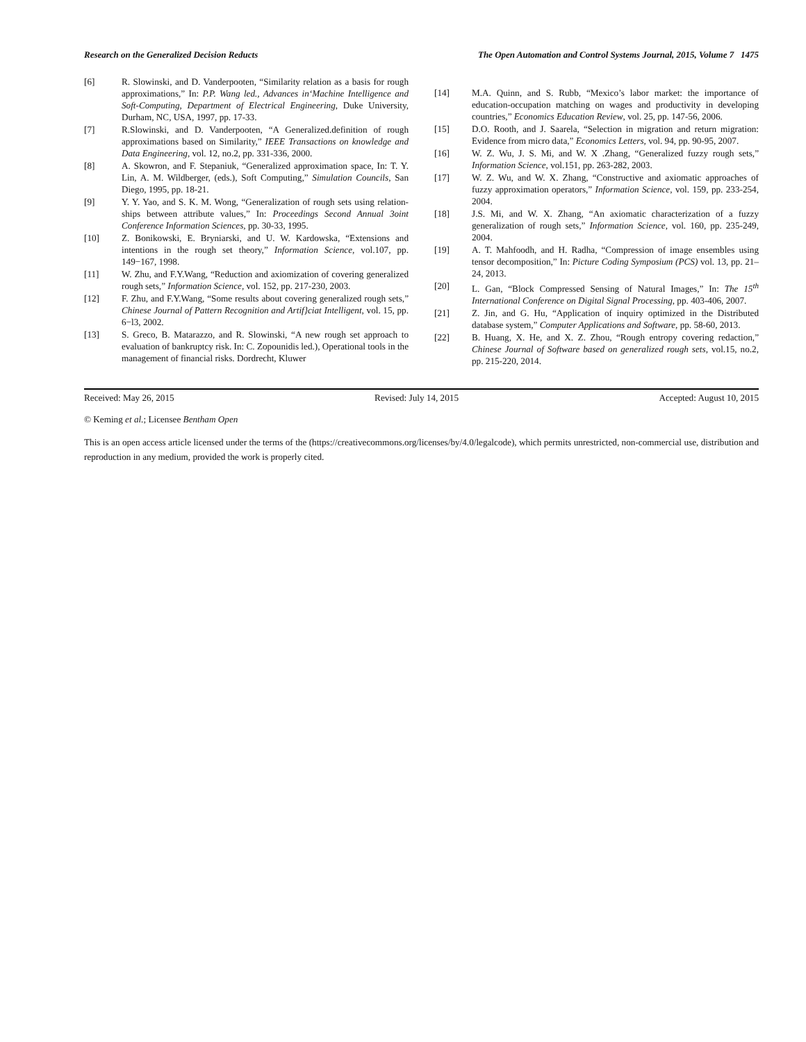Research on the Generalized Decision Reducts The Open Automation and Control Systems Journal, 2015, Volume 7 1475
[6] R. Slowinski, and D. Vanderpooten, “Similarity relation as a basis for rough approximations,” In: P.P. Wang led., Advances in‘Machine Intelligence and Soft-Computing, Department of Electrical Engineering, Duke University, Durham, NC, USA, 1997, pp. 17-33.
[7] R.Slowinski, and D. Vanderpooten, “A Generalized.definition of rough approximations based on Similarity,” IEEE Transactions on knowledge and Data Engineering, vol. 12, no.2, pp. 331-336, 2000.
[8] A. Skowron, and F. Stepaniuk, “Generalized approximation space, In: T. Y. Lin, A. M. Wildberger, (eds.), Soft Computing,” Simulation Councils, San Diego, 1995, pp. 18-21.
[9] Y. Y. Yao, and S. K. M. Wong, “Generalization of rough sets using relation-ships between attribute values,” In: Proceedings Second Annual 3oint Conference Information Sciences, pp. 30-33, 1995.
[10] Z. Bonikowski, E. Bryniarski, and U. W. Kardowska, “Extensions and intentions in the rough set theory,” Information Science, vol.107, pp. 149−167, 1998.
[11] W. Zhu, and F.Y.Wang, “Reduction and axiomization of covering generalized rough sets,” Information Science, vol. 152, pp. 217-230, 2003.
[12] F. Zhu, and F.Y.Wang, “Some results about covering generalized rough sets,” Chinese Journal of Pattern Recognition and Artif}ciat Intelligent, vol. 15, pp. 6−l3, 2002.
[13] S. Greco, B. Matarazzo, and R. Slowinski, “A new rough set approach to evaluation of bankruptcy risk. In: C. Zopounidis led.), Operational tools in the management of financial risks. Dordrecht, Kluwer
[14] M.A. Quinn, and S. Rubb, “Mexico’s labor market: the importance of education-occupation matching on wages and productivity in developing countries,” Economics Education Review, vol. 25, pp. 147-56, 2006.
[15] D.O. Rooth, and J. Saarela, “Selection in migration and return migration: Evidence from micro data,” Economics Letters, vol. 94, pp. 90-95, 2007.
[16] W. Z. Wu, J. S. Mi, and W. X .Zhang, “Generalized fuzzy rough sets,” Information Science, vol.151, pp. 263-282, 2003.
[17] W. Z. Wu, and W. X. Zhang, “Constructive and axiomatic approaches of fuzzy approximation operators,” Information Science, vol. 159, pp. 233-254, 2004.
[18] J.S. Mi, and W. X. Zhang, “An axiomatic characterization of a fuzzy generalization of rough sets,” Information Science, vol. 160, pp. 235-249, 2004.
[19] A. T. Mahfoodh, and H. Radha, “Compression of image ensembles using tensor decomposition,” In: Picture Coding Symposium (PCS) vol. 13, pp. 21–24, 2013.
[20] L. Gan, “Block Compressed Sensing of Natural Images,” In: The 15<sup>th</sup> International Conference on Digital Signal Processing, pp. 403-406, 2007.
[21] Z. Jin, and G. Hu, “Application of inquiry optimized in the Distributed database system,” Computer Applications and Software, pp. 58-60, 2013.
[22] B. Huang, X. He, and X. Z. Zhou, “Rough entropy covering redaction,” Chinese Journal of Software based on generalized rough sets, vol.15, no.2, pp. 215-220, 2014.
Received: May 26, 2015 Revised: July 14, 2015 Accepted: August 10, 2015
© Keming et al.; Licensee Bentham Open
This is an open access article licensed under the terms of the (https://creativecommons.org/licenses/by/4.0/legalcode), which permits unrestricted, non-commercial use, distribution and reproduction in any medium, provided the work is properly cited.